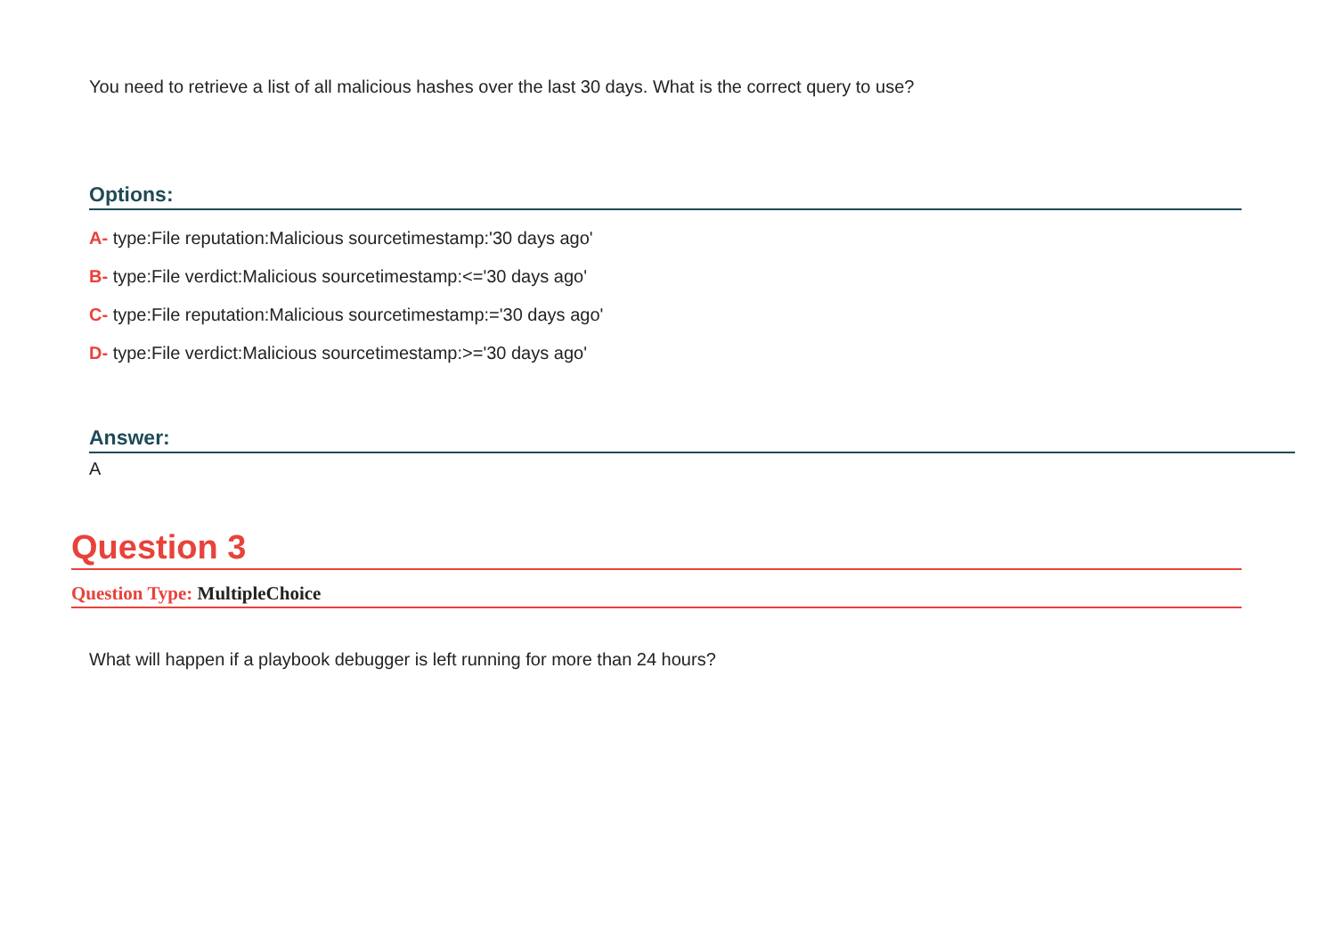You need to retrieve a list of all malicious hashes over the last 30 days. What is the correct query to use?
Options:
A- type:File reputation:Malicious sourcetimestamp:'30 days ago'
B- type:File verdict:Malicious sourcetimestamp:<='30 days ago'
C- type:File reputation:Malicious sourcetimestamp:='30 days ago'
D- type:File verdict:Malicious sourcetimestamp:>='30 days ago'
Answer:
A
Question 3
Question Type: MultipleChoice
What will happen if a playbook debugger is left running for more than 24 hours?